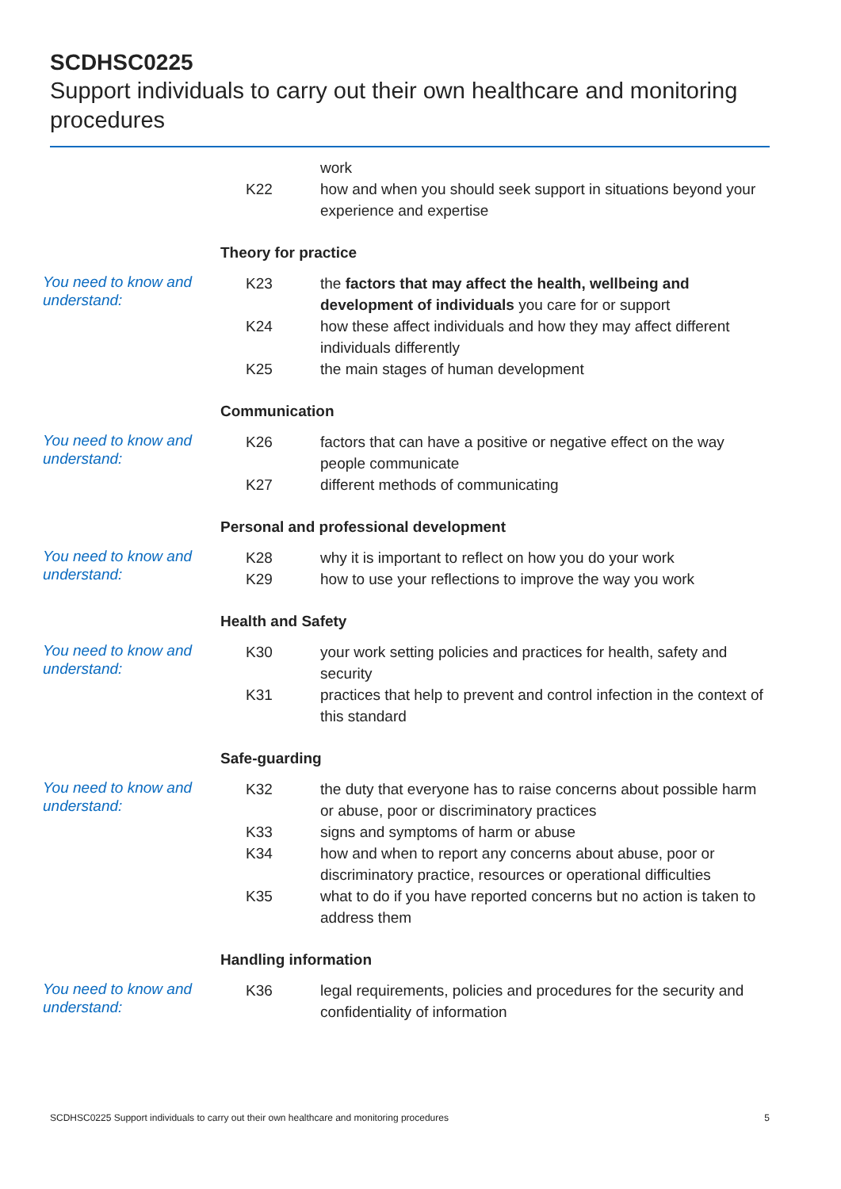SCDHSC0225
Support individuals to carry out their own healthcare and monitoring procedures
| | | work |
| | K22 | how and when you should seek support in situations beyond your experience and expertise |
| | Theory for practice | |
| You need to know and understand: | K23 | the factors that may affect the health, wellbeing and development of individuals you care for or support |
| | K24 | how these affect individuals and how they may affect different individuals differently |
| | K25 | the main stages of human development |
| | Communication | |
| You need to know and understand: | K26 | factors that can have a positive or negative effect on the way people communicate |
| | K27 | different methods of communicating |
| | Personal and professional development | |
| You need to know and understand: | K28 | why it is important to reflect on how you do your work |
| | K29 | how to use your reflections to improve the way you work |
| | Health and Safety | |
| You need to know and understand: | K30 | your work setting policies and practices for health, safety and security |
| | K31 | practices that help to prevent and control infection in the context of this standard |
| | Safe-guarding | |
| You need to know and understand: | K32 | the duty that everyone has to raise concerns about possible harm or abuse, poor or discriminatory practices |
| | K33 | signs and symptoms of harm or abuse |
| | K34 | how and when to report any concerns about abuse, poor or discriminatory practice, resources or operational difficulties |
| | K35 | what to do if you have reported concerns but no action is taken to address them |
| | Handling information | |
| You need to know and understand: | K36 | legal requirements, policies and procedures for the security and confidentiality of information |
SCDHSC0225 Support individuals to carry out their own healthcare and monitoring procedures 5